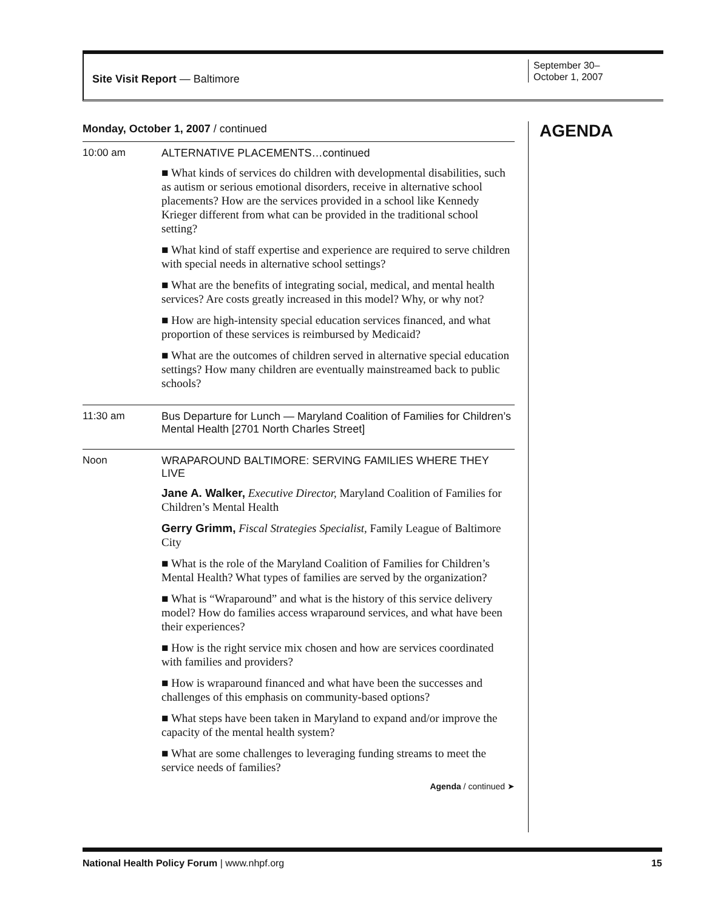Site Visit Report — Baltimore
September 30–
October 1, 2007
Monday, October 1, 2007 / continued
| 10:00 am | ALTERNATIVE PLACEMENTS…continued ■ What kinds of services do children with developmental disabilities, such as autism or serious emotional disorders, receive in alternative school placements? How are the services provided in a school like Kennedy Krieger different from what can be provided in the traditional school setting? ■ What kind of staff expertise and experience are required to serve children with special needs in alternative school settings? ■ What are the benefits of integrating social, medical, and mental health services? Are costs greatly increased in this model? Why, or why not? ■ How are high-intensity special education services financed, and what proportion of these services is reimbursed by Medicaid? ■ What are the outcomes of children served in alternative special education settings? How many children are eventually mainstreamed back to public schools? |
| 11:30 am | Bus Departure for Lunch — Maryland Coalition of Families for Children’s Mental Health [2701 North Charles Street] |
| Noon | WRAPAROUND BALTIMORE: SERVING FAMILIES WHERE THEY LIVE Jane A. Walker, Executive Director, Maryland Coalition of Families for Children’s Mental Health Gerry Grimm, Fiscal Strategies Specialist, Family League of Baltimore City ■ What is the role of the Maryland Coalition of Families for Children’s Mental Health? What types of families are served by the organization? ■ What is “Wraparound” and what is the history of this service delivery model? How do families access wraparound services, and what have been their experiences? ■ How is the right service mix chosen and how are services coordinated with families and providers? ■ How is wraparound financed and what have been the successes and challenges of this emphasis on community-based options? ■ What steps have been taken in Maryland to expand and/or improve the capacity of the mental health system? ■ What are some challenges to leveraging funding streams to meet the service needs of families? Agenda / continued ➤ |
AGENDA
National Health Policy Forum | www.nhpf.org 15